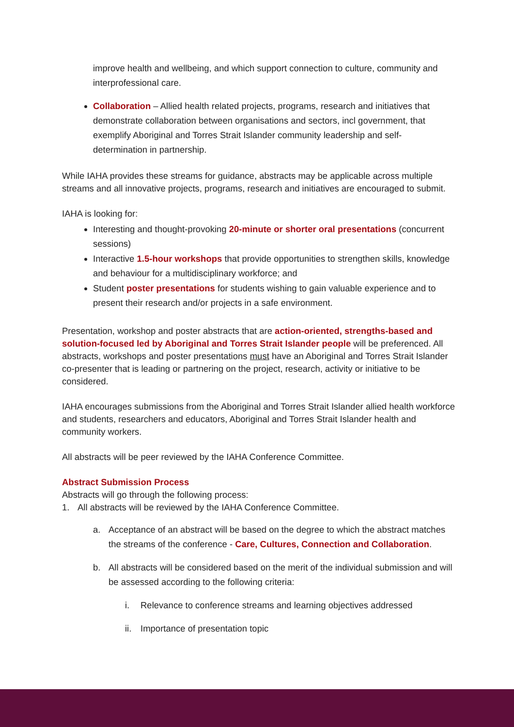improve health and wellbeing, and which support connection to culture, community and interprofessional care.
Collaboration – Allied health related projects, programs, research and initiatives that demonstrate collaboration between organisations and sectors, incl government, that exemplify Aboriginal and Torres Strait Islander community leadership and self-determination in partnership.
While IAHA provides these streams for guidance, abstracts may be applicable across multiple streams and all innovative projects, programs, research and initiatives are encouraged to submit.
IAHA is looking for:
Interesting and thought-provoking 20-minute or shorter oral presentations (concurrent sessions)
Interactive 1.5-hour workshops that provide opportunities to strengthen skills, knowledge and behaviour for a multidisciplinary workforce; and
Student poster presentations for students wishing to gain valuable experience and to present their research and/or projects in a safe environment.
Presentation, workshop and poster abstracts that are action-oriented, strengths-based and solution-focused led by Aboriginal and Torres Strait Islander people will be preferenced. All abstracts, workshops and poster presentations must have an Aboriginal and Torres Strait Islander co-presenter that is leading or partnering on the project, research, activity or initiative to be considered.
IAHA encourages submissions from the Aboriginal and Torres Strait Islander allied health workforce and students, researchers and educators, Aboriginal and Torres Strait Islander health and community workers.
All abstracts will be peer reviewed by the IAHA Conference Committee.
Abstract Submission Process
Abstracts will go through the following process:
1. All abstracts will be reviewed by the IAHA Conference Committee.
a. Acceptance of an abstract will be based on the degree to which the abstract matches the streams of the conference - Care, Cultures, Connection and Collaboration.
b. All abstracts will be considered based on the merit of the individual submission and will be assessed according to the following criteria:
i. Relevance to conference streams and learning objectives addressed
ii. Importance of presentation topic